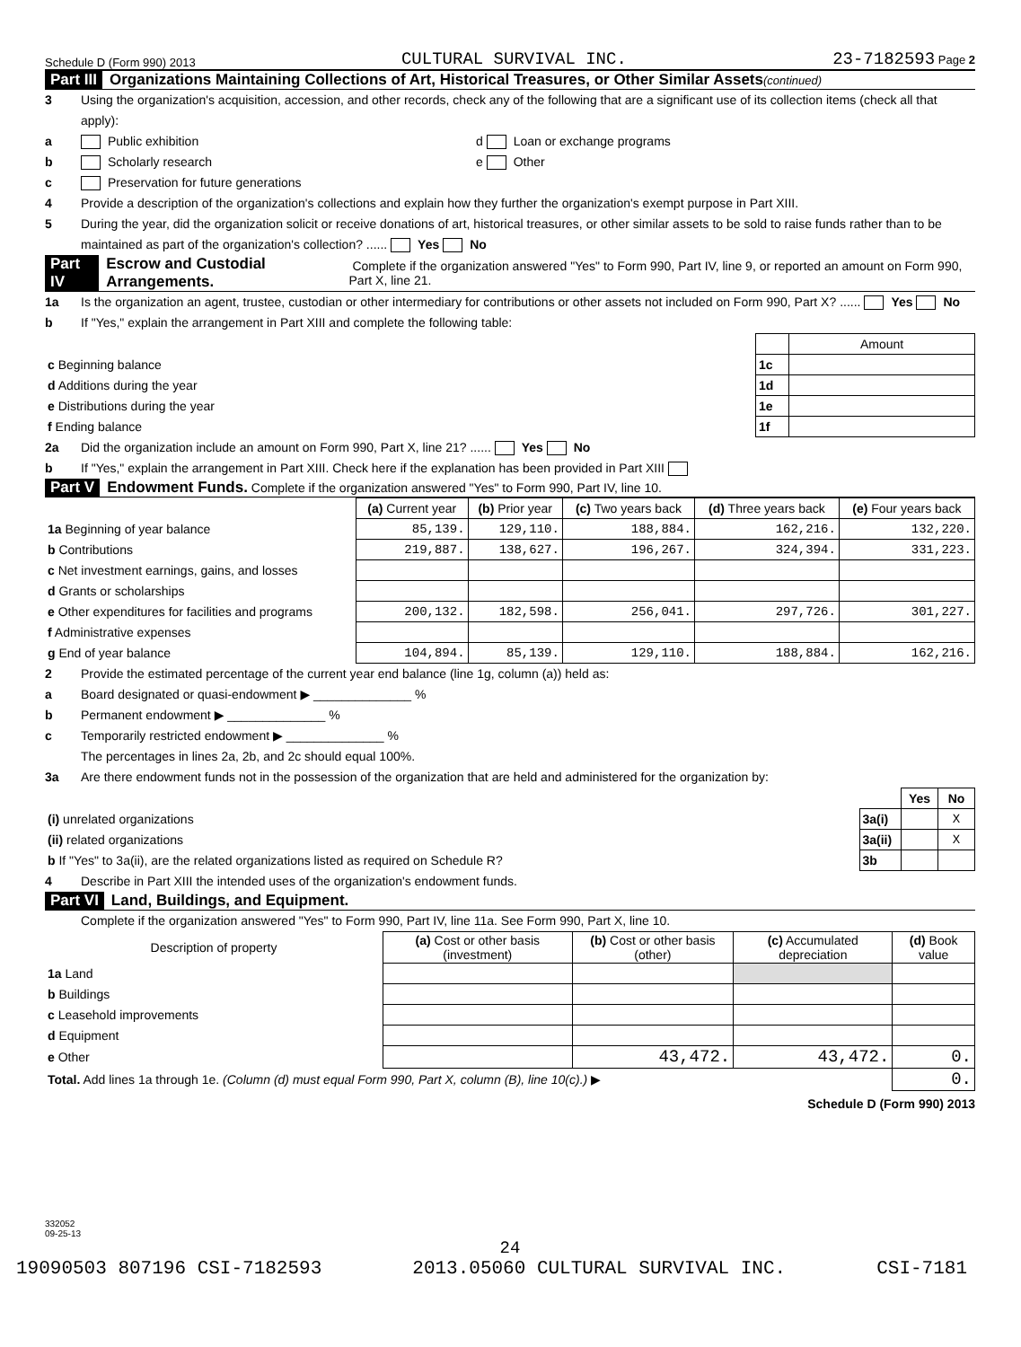Schedule D (Form 990) 2013 CULTURAL SURVIVAL INC. 23-7182593 Page 2
Part III Organizations Maintaining Collections of Art, Historical Treasures, or Other Similar Assets (continued)
3 Using the organization's acquisition, accession, and other records, check any of the following that are a significant use of its collection items (check all that apply):
a Public exhibition d Loan or exchange programs
b Scholarly research e Other
c Preservation for future generations
4 Provide a description of the organization's collections and explain how they further the organization's exempt purpose in Part XIII.
5 During the year, did the organization solicit or receive donations of art, historical treasures, or other similar assets to be sold to raise funds rather than to be maintained as part of the organization's collection? ...... Yes No
Part IV Escrow and Custodial Arrangements. Complete if the organization answered "Yes" to Form 990, Part IV, line 9, or reported an amount on Form 990, Part X, line 21.
1a Is the organization an agent, trustee, custodian or other intermediary for contributions or other assets not included on Form 990, Part X? ...... Yes No
b If "Yes," explain the arrangement in Part XIII and complete the following table:
| | | Amount |
| c Beginning balance | 1c | |
| d Additions during the year | 1d | |
| e Distributions during the year | 1e | |
| f Ending balance | 1f | |
2a Did the organization include an amount on Form 990, Part X, line 21? ...... Yes No
b If "Yes," explain the arrangement in Part XIII. Check here if the explanation has been provided in Part XIII
Part V Endowment Funds. Complete if the organization answered "Yes" to Form 990, Part IV, line 10.
| | (a) Current year | (b) Prior year | (c) Two years back | (d) Three years back | (e) Four years back |
| --- | --- | --- | --- | --- | --- |
| 1a Beginning of year balance | 85,139. | 129,110. | 188,884. | 162,216. | 132,220. |
| b Contributions | 219,887. | 138,627. | 196,267. | 324,394. | 331,223. |
| c Net investment earnings, gains, and losses | | | | | |
| d Grants or scholarships | | | | | |
| e Other expenditures for facilities and programs | 200,132. | 182,598. | 256,041. | 297,726. | 301,227. |
| f Administrative expenses | | | | | |
| g End of year balance | 104,894. | 85,139. | 129,110. | 188,884. | 162,216. |
2 Provide the estimated percentage of the current year end balance (line 1g, column (a)) held as:
a Board designated or quasi-endowment ▶ ______________ %
b Permanent endowment ▶ ______________ %
c Temporarily restricted endowment ▶ ______________ %
The percentages in lines 2a, 2b, and 2c should equal 100%.
3a Are there endowment funds not in the possession of the organization that are held and administered for the organization by:
| | | Yes | No |
| (i) unrelated organizations | 3a(i) | | X |
| (ii) related organizations | 3a(ii) | | X |
| b If "Yes" to 3a(ii), are the related organizations listed as required on Schedule R? | 3b | | |
4 Describe in Part XIII the intended uses of the organization's endowment funds.
Part VI Land, Buildings, and Equipment.
Complete if the organization answered "Yes" to Form 990, Part IV, line 11a. See Form 990, Part X, line 10.
| Description of property | (a) Cost or other basis (investment) | (b) Cost or other basis (other) | (c) Accumulated depreciation | (d) Book value |
| --- | --- | --- | --- | --- |
| 1a Land | | | | |
| b Buildings | | | | |
| c Leasehold improvements | | | | |
| d Equipment | | | | |
| e Other | | 43,472. | 43,472. | 0. |
| Total. Add lines 1a through 1e. (Column (d) must equal Form 990, Part X, column (B), line 10(c).) ▶ | | | | 0. |
Schedule D (Form 990) 2013
332052
09-25-13
24
19090503 807196 CSI-7182593 2013.05060 CULTURAL SURVIVAL INC. CSI-7181